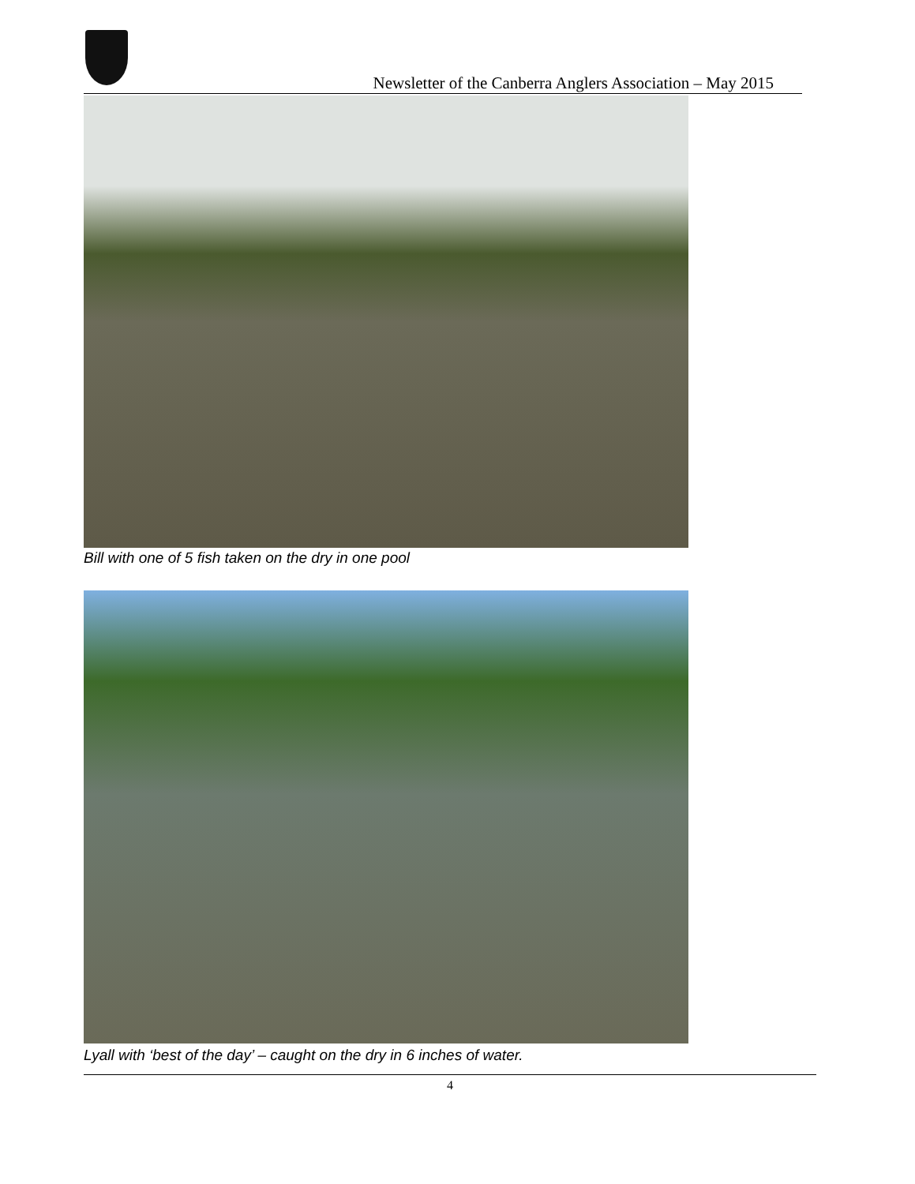Newsletter of the Canberra Anglers Association – May 2015
Bill with one of 5 fish taken on the dry in one pool
Lyall with ‘best of the day’ – caught on the dry in 6 inches of water.
4